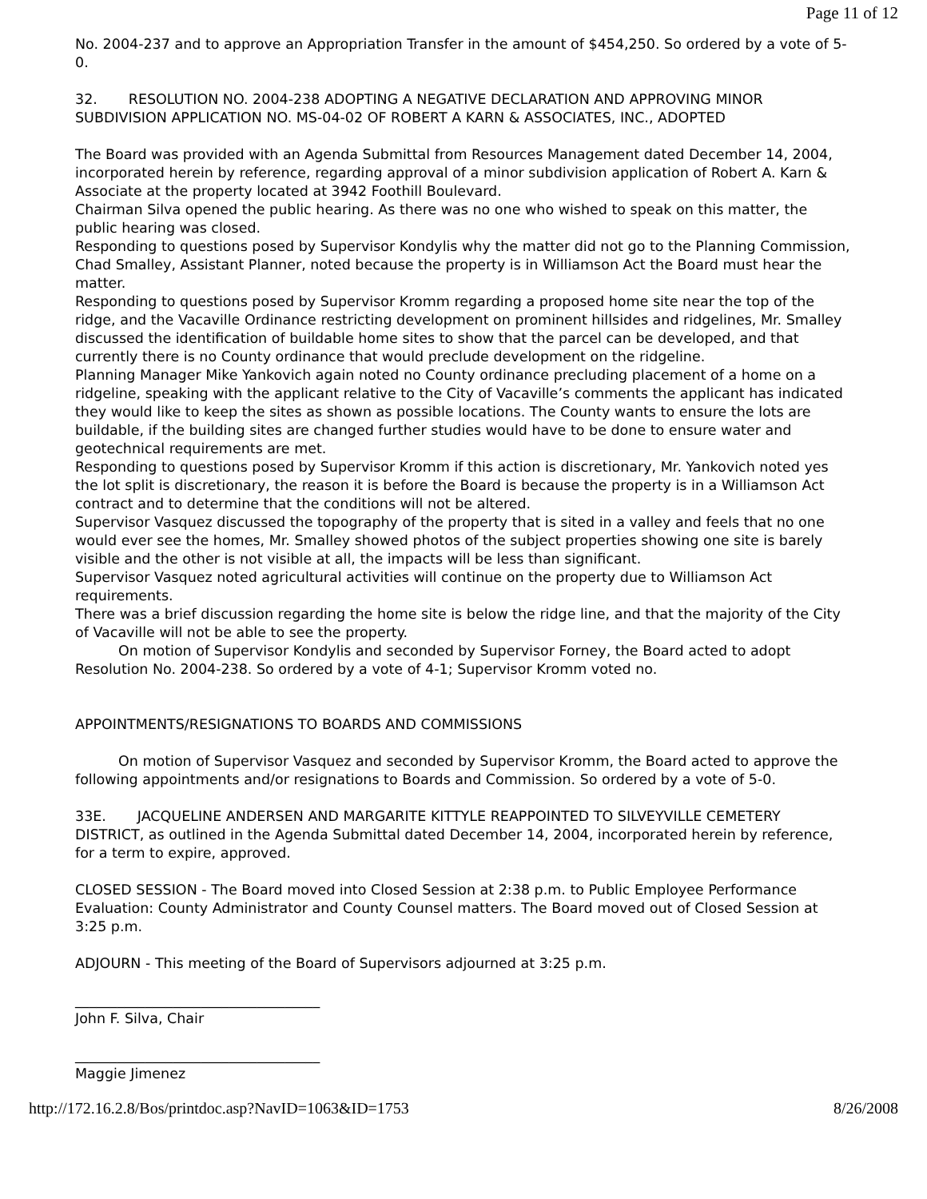Page 11 of 12
No. 2004-237 and to approve an Appropriation Transfer in the amount of $454,250. So ordered by a vote of 5-0.
32. RESOLUTION NO. 2004-238 ADOPTING A NEGATIVE DECLARATION AND APPROVING MINOR SUBDIVISION APPLICATION NO. MS-04-02 OF ROBERT A KARN & ASSOCIATES, INC., ADOPTED
The Board was provided with an Agenda Submittal from Resources Management dated December 14, 2004, incorporated herein by reference, regarding approval of a minor subdivision application of Robert A. Karn & Associate at the property located at 3942 Foothill Boulevard.
Chairman Silva opened the public hearing. As there was no one who wished to speak on this matter, the public hearing was closed.
Responding to questions posed by Supervisor Kondylis why the matter did not go to the Planning Commission, Chad Smalley, Assistant Planner, noted because the property is in Williamson Act the Board must hear the matter.
Responding to questions posed by Supervisor Kromm regarding a proposed home site near the top of the ridge, and the Vacaville Ordinance restricting development on prominent hillsides and ridgelines, Mr. Smalley discussed the identification of buildable home sites to show that the parcel can be developed, and that currently there is no County ordinance that would preclude development on the ridgeline.
Planning Manager Mike Yankovich again noted no County ordinance precluding placement of a home on a ridgeline, speaking with the applicant relative to the City of Vacaville’s comments the applicant has indicated they would like to keep the sites as shown as possible locations. The County wants to ensure the lots are buildable, if the building sites are changed further studies would have to be done to ensure water and geotechnical requirements are met.
Responding to questions posed by Supervisor Kromm if this action is discretionary, Mr. Yankovich noted yes the lot split is discretionary, the reason it is before the Board is because the property is in a Williamson Act contract and to determine that the conditions will not be altered.
Supervisor Vasquez discussed the topography of the property that is sited in a valley and feels that no one would ever see the homes, Mr. Smalley showed photos of the subject properties showing one site is barely visible and the other is not visible at all, the impacts will be less than significant.
Supervisor Vasquez noted agricultural activities will continue on the property due to Williamson Act requirements.
There was a brief discussion regarding the home site is below the ridge line, and that the majority of the City of Vacaville will not be able to see the property.
On motion of Supervisor Kondylis and seconded by Supervisor Forney, the Board acted to adopt Resolution No. 2004-238. So ordered by a vote of 4-1; Supervisor Kromm voted no.
APPOINTMENTS/RESIGNATIONS TO BOARDS AND COMMISSIONS
On motion of Supervisor Vasquez and seconded by Supervisor Kromm, the Board acted to approve the following appointments and/or resignations to Boards and Commission. So ordered by a vote of 5-0.
33E. JACQUELINE ANDERSEN AND MARGARITE KITTYLE REAPPOINTED TO SILVEYVILLE CEMETERY DISTRICT, as outlined in the Agenda Submittal dated December 14, 2004, incorporated herein by reference, for a term to expire, approved.
CLOSED SESSION - The Board moved into Closed Session at 2:38 p.m. to Public Employee Performance Evaluation: County Administrator and County Counsel matters. The Board moved out of Closed Session at 3:25 p.m.
ADJOURN - This meeting of the Board of Supervisors adjourned at 3:25 p.m.
___________________________________
John F. Silva, Chair
___________________________________
Maggie Jimenez
http://172.16.2.8/Bos/printdoc.asp?NavID=1063&ID=1753 8/26/2008